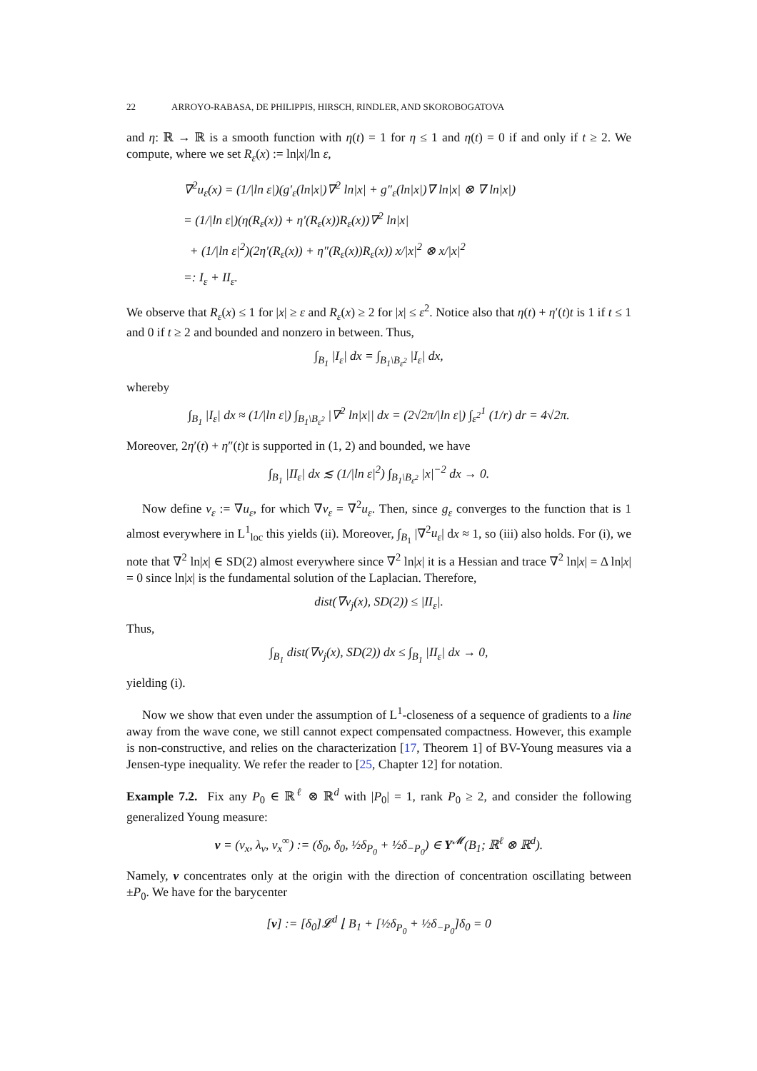22 ARROYO-RABASA, DE PHILIPPIS, HIRSCH, RINDLER, AND SKOROBOGATOVA
and η: ℝ → ℝ is a smooth function with η(t) = 1 for η ≤ 1 and η(t) = 0 if and only if t ≥ 2. We compute, where we set R<sub>ε</sub>(x) := ln|x|/ln ε,
∇<sup>2</sup>u<sub>ε</sub>(x) = (1/|ln ε|)(g′<sub>ε</sub>(ln|x|)∇<sup>2</sup> ln|x| + g″<sub>ε</sub>(ln|x|)∇ ln|x| ⊗ ∇ ln|x|)
= (1/|ln ε|)(η(R<sub>ε</sub>(x)) + η′(R<sub>ε</sub>(x))R<sub>ε</sub>(x))∇<sup>2</sup> ln|x|
+ (1/|ln ε|<sup>2</sup>)(2η′(R<sub>ε</sub>(x)) + η″(R<sub>ε</sub>(x))R<sub>ε</sub>(x)) x/|x|<sup>2</sup> ⊗ x/|x|<sup>2</sup>
=: I<sub>ε</sub> + II<sub>ε</sub>.
We observe that R<sub>ε</sub>(x) ≤ 1 for |x| ≥ ε and R<sub>ε</sub>(x) ≥ 2 for |x| ≤ ε<sup>2</sup>. Notice also that η(t) + η′(t)t is 1 if t ≤ 1 and 0 if t ≥ 2 and bounded and nonzero in between. Thus,
∫<sub>B<sub>1</sub></sub> |I<sub>ε</sub>| dx = ∫<sub>B<sub>1</sub>\B<sub>ε<sup>2</sup></sub></sub> |I<sub>ε</sub>| dx,
whereby
∫<sub>B<sub>1</sub></sub> |I<sub>ε</sub>| dx ≈ (1/|ln ε|) ∫<sub>B<sub>1</sub>\B<sub>ε<sup>2</sup></sub></sub> |∇<sup>2</sup> ln|x|| dx = (2√2π/|ln ε|) ∫<sub>ε<sup>2</sup></sub><sup>1</sup> (1/r) dr = 4√2π.
Moreover, 2η′(t) + η″(t)t is supported in (1, 2) and bounded, we have
∫<sub>B<sub>1</sub></sub> |II<sub>ε</sub>| dx ≲ (1/|ln ε|<sup>2</sup>) ∫<sub>B<sub>1</sub>\B<sub>ε<sup>2</sup></sub></sub> |x|<sup>−2</sup> dx → 0.
Now define v<sub>ε</sub> := ∇u<sub>ε</sub>, for which ∇v<sub>ε</sub> = ∇<sup>2</sup>u<sub>ε</sub>. Then, since g<sub>ε</sub> converges to the function that is 1 almost everywhere in L<sup>1</sup><sub>loc</sub> this yields (ii). Moreover, ∫<sub>B<sub>1</sub></sub> |∇<sup>2</sup>u<sub>ε</sub>| dx ≈ 1, so (iii) also holds. For (i), we note that ∇<sup>2</sup> ln|x| ∈ SD(2) almost everywhere since ∇<sup>2</sup> ln|x| it is a Hessian and trace ∇<sup>2</sup> ln|x| = Δ ln|x| = 0 since ln|x| is the fundamental solution of the Laplacian. Therefore,
dist(∇v<sub>j</sub>(x), SD(2)) ≤ |II<sub>ε</sub>|.
Thus,
∫<sub>B<sub>1</sub></sub> dist(∇v<sub>j</sub>(x), SD(2)) dx ≤ ∫<sub>B<sub>1</sub></sub> |II<sub>ε</sub>| dx → 0,
yielding (i).
Now we show that even under the assumption of L<sup>1</sup>-closeness of a sequence of gradients to a line away from the wave cone, we still cannot expect compensated compactness. However, this example is non-constructive, and relies on the characterization [17, Theorem 1] of BV-Young measures via a Jensen-type inequality. We refer the reader to [25, Chapter 12] for notation.
Example 7.2. Fix any P<sub>0</sub> ∈ ℝ<sup>ℓ</sup> ⊗ ℝ<sup>d</sup> with |P<sub>0</sub>| = 1, rank P<sub>0</sub> ≥ 2, and consider the following generalized Young measure:
ν = (ν<sub>x</sub>, λ<sub>ν</sub>, ν<sub>x</sub><sup>∞</sup>) := (δ<sub>0</sub>, δ<sub>0</sub>, ½δ<sub>P<sub>0</sub></sub> + ½δ<sub>−P<sub>0</sub></sub>) ∈ Y<sup>𝓜</sup>(B<sub>1</sub>; ℝ<sup>ℓ</sup> ⊗ ℝ<sup>d</sup>).
Namely, ν concentrates only at the origin with the direction of concentration oscillating between ±P<sub>0</sub>. We have for the barycenter
[ν] := [δ<sub>0</sub>]𝓛<sup>d</sup> ⌊ B<sub>1</sub> + [½δ<sub>P<sub>0</sub></sub> + ½δ<sub>−P<sub>0</sub></sub>]δ<sub>0</sub> = 0